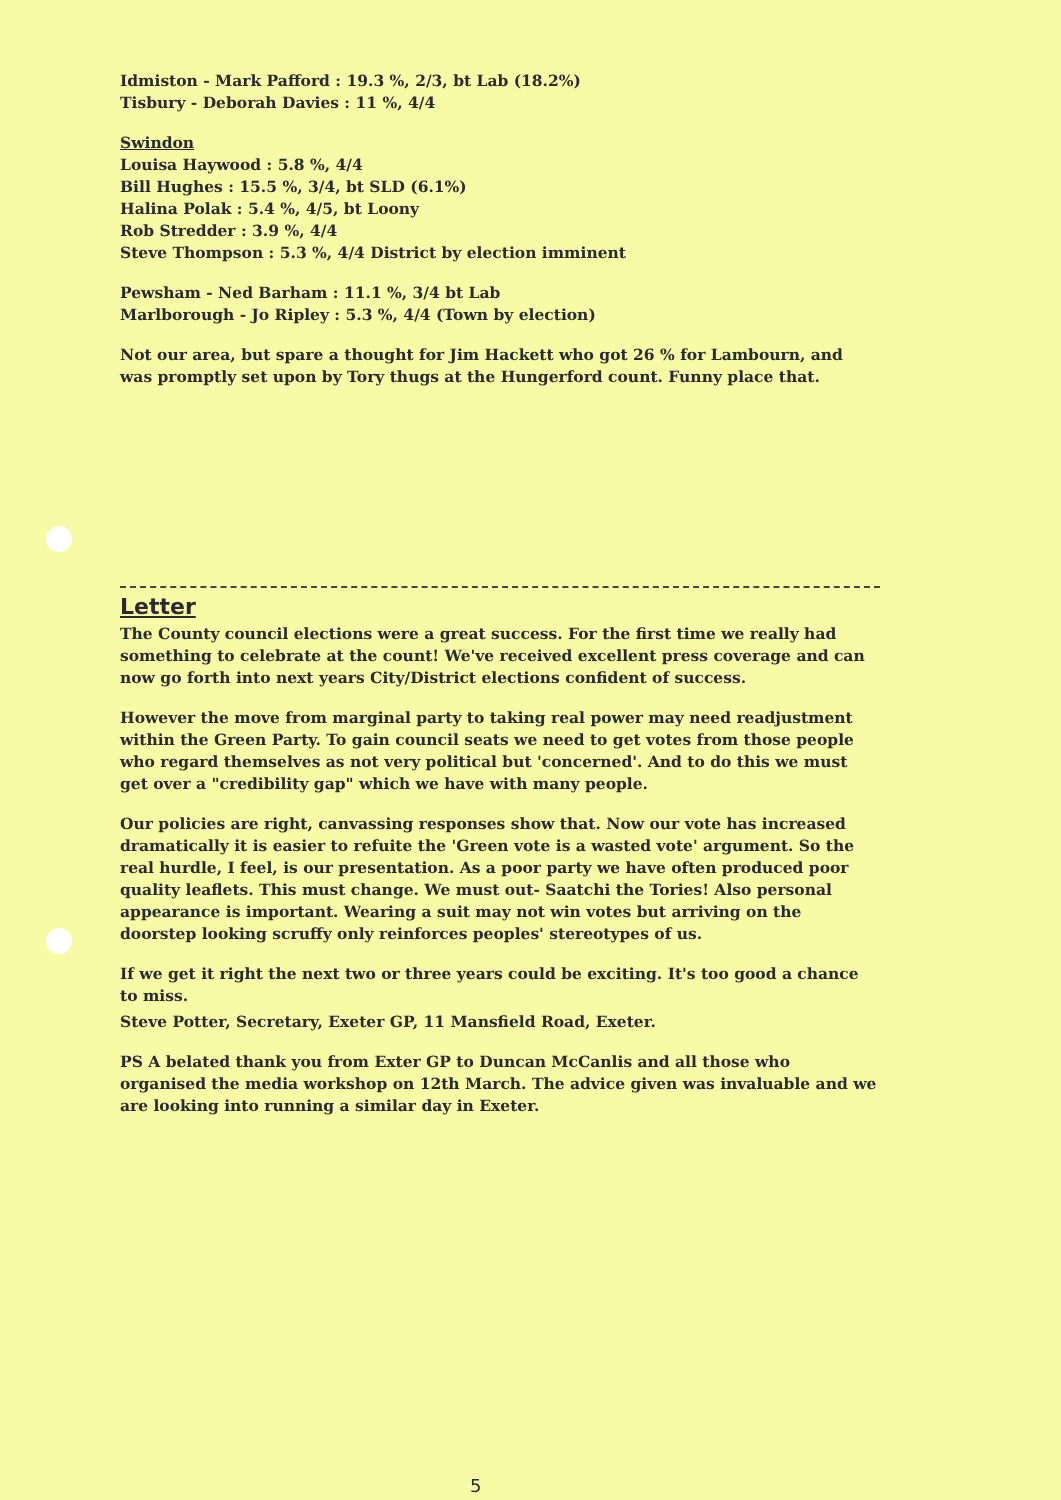Idmiston - Mark Pafford : 19.3 %, 2/3, bt Lab (18.2%)
Tisbury - Deborah Davies : 11 %, 4/4
Swindon
Louisa Haywood : 5.8 %, 4/4
Bill Hughes : 15.5 %, 3/4, bt SLD (6.1%)
Halina Polak : 5.4 %, 4/5, bt Loony
Rob Stredder : 3.9 %, 4/4
Steve Thompson : 5.3 %, 4/4 District by election imminent
Pewsham - Ned Barham : 11.1 %, 3/4 bt Lab
Marlborough - Jo Ripley : 5.3 %, 4/4 (Town by election)
Not our area, but spare a thought for Jim Hackett who got 26 % for Lambourn, and was promptly set upon by Tory thugs at the Hungerford count. Funny place that.
Letter
The County council elections were a great success. For the first time we really had something to celebrate at the count! We've received excellent press coverage and can now go forth into next years City/District elections confident of success.
However the move from marginal party to taking real power may need readjustment within the Green Party. To gain council seats we need to get votes from those people who regard themselves as not very political but 'concerned'. And to do this we must get over a "credibility gap" which we have with many people.
Our policies are right, canvassing responses show that. Now our vote has increased dramatically it is easier to refuite the 'Green vote is a wasted vote' argument. So the real hurdle, I feel, is our presentation. As a poor party we have often produced poor quality leaflets. This must change. We must out- Saatchi the Tories! Also personal appearance is important. Wearing a suit may not win votes but arriving on the doorstep looking scruffy only reinforces peoples' stereotypes of us.
If we get it right the next two or three years could be exciting. It's too good a chance to miss.
Steve Potter, Secretary, Exeter GP, 11 Mansfield Road, Exeter.
PS A belated thank you from Exter GP to Duncan McCanlis and all those who organised the media workshop on 12th March. The advice given was invaluable and we are looking into running a similar day in Exeter.
5